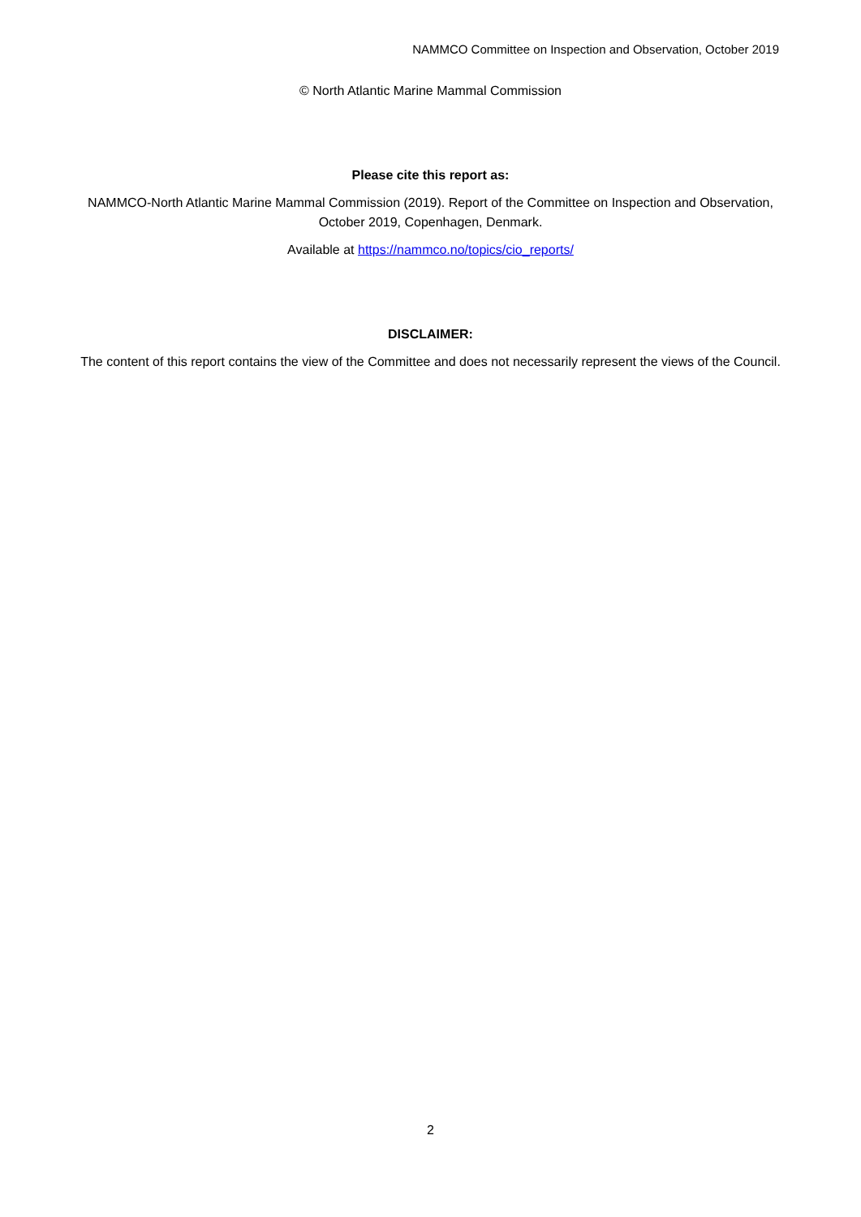NAMMCO Committee on Inspection and Observation, October 2019
© North Atlantic Marine Mammal Commission
Please cite this report as:
NAMMCO-North Atlantic Marine Mammal Commission (2019). Report of the Committee on Inspection and Observation, October 2019, Copenhagen, Denmark.
Available at https://nammco.no/topics/cio_reports/
DISCLAIMER:
The content of this report contains the view of the Committee and does not necessarily represent the views of the Council.
2